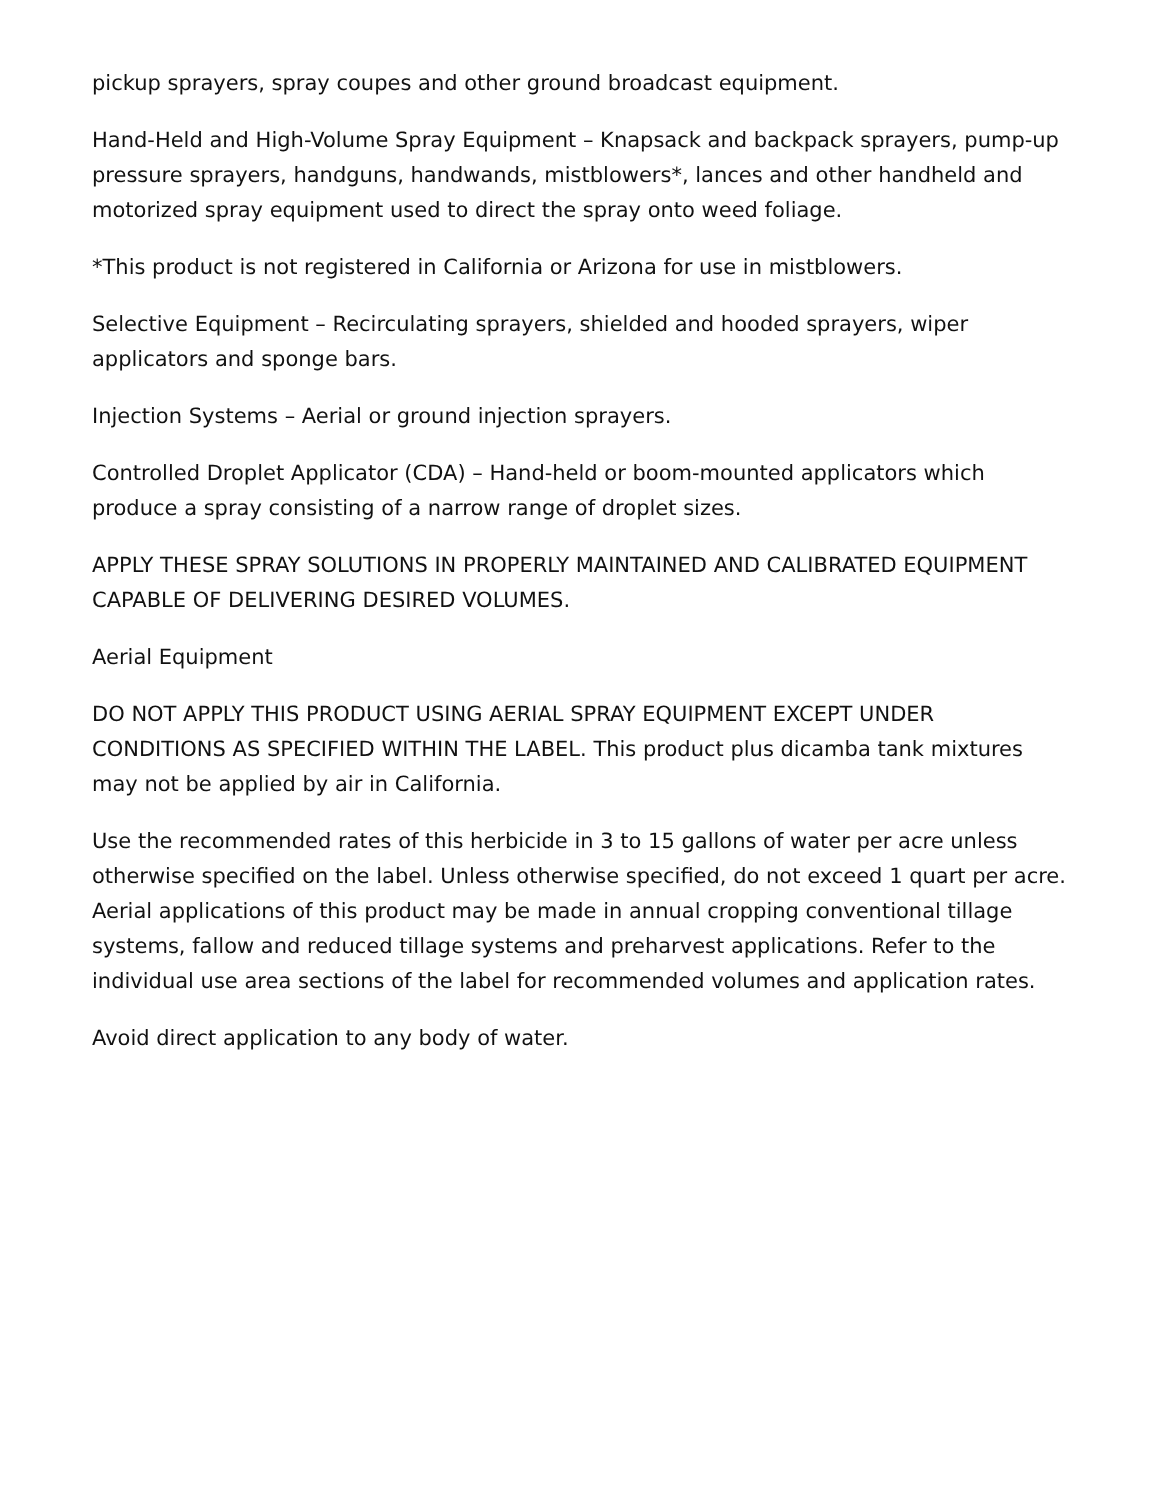pickup sprayers, spray coupes and other ground broadcast equipment.
Hand-Held and High-Volume Spray Equipment – Knapsack and backpack sprayers, pump-up pressure sprayers, handguns, handwands, mistblowers*, lances and other handheld and motorized spray equipment used to direct the spray onto weed foliage.
*This product is not registered in California or Arizona for use in mistblowers.
Selective Equipment – Recirculating sprayers, shielded and hooded sprayers, wiper applicators and sponge bars.
Injection Systems – Aerial or ground injection sprayers.
Controlled Droplet Applicator (CDA) – Hand-held or boom-mounted applicators which produce a spray consisting of a narrow range of droplet sizes.
APPLY THESE SPRAY SOLUTIONS IN PROPERLY MAINTAINED AND CALIBRATED EQUIPMENT CAPABLE OF DELIVERING DESIRED VOLUMES.
Aerial Equipment
DO NOT APPLY THIS PRODUCT USING AERIAL SPRAY EQUIPMENT EXCEPT UNDER CONDITIONS AS SPECIFIED WITHIN THE LABEL. This product plus dicamba tank mixtures may not be applied by air in California.
Use the recommended rates of this herbicide in 3 to 15 gallons of water per acre unless otherwise specified on the label. Unless otherwise specified, do not exceed 1 quart per acre. Aerial applications of this product may be made in annual cropping conventional tillage systems, fallow and reduced tillage systems and preharvest applications. Refer to the individual use area sections of the label for recommended volumes and application rates.
Avoid direct application to any body of water.